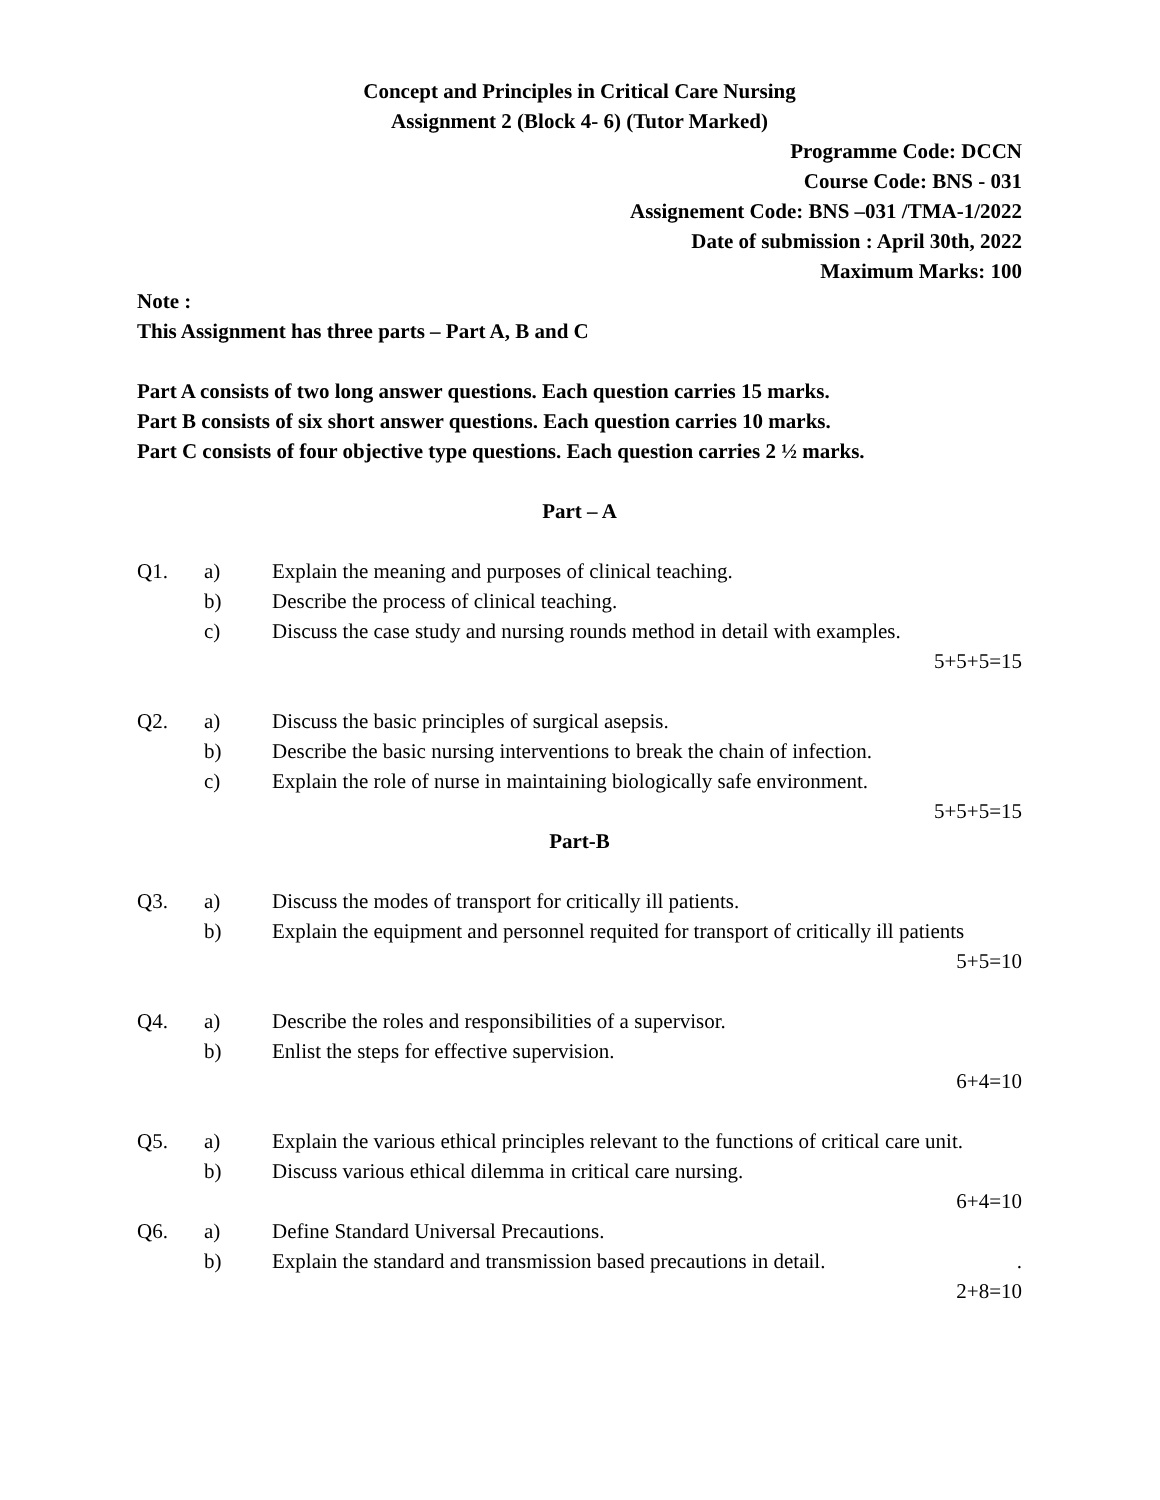Concept and Principles in Critical Care Nursing
Assignment 2 (Block 4- 6) (Tutor Marked)
Programme Code: DCCN
Course Code: BNS - 031
Assignement Code: BNS –031 /TMA-1/2022
Date of submission : April 30th, 2022
Maximum Marks: 100
Note :
This Assignment has three parts – Part A, B and C
Part A consists of two long answer questions. Each question carries 15 marks.
Part B consists of six short answer questions. Each question carries 10 marks.
Part C consists of four objective type questions. Each question carries 2 ½ marks.
Part – A
Q1. a) Explain the meaning and purposes of clinical teaching.
b) Describe the process of clinical teaching.
c) Discuss the case study and nursing rounds method in detail with examples.
5+5+5=15
Q2. a) Discuss the basic principles of surgical asepsis.
b) Describe the basic nursing interventions to break the chain of infection.
c) Explain the role of nurse in maintaining biologically safe environment.
5+5+5=15
Part-B
Q3. a) Discuss the modes of transport for critically ill patients.
b) Explain the equipment and personnel requited for transport of critically ill patients
5+5=10
Q4. a) Describe the roles and responsibilities of a supervisor.
b) Enlist the steps for effective supervision.
6+4=10
Q5. a) Explain the various ethical principles relevant to the functions of critical care unit.
b) Discuss various ethical dilemma in critical care nursing.
6+4=10
Q6. a) Define Standard Universal Precautions.
b) Explain the standard and transmission based precautions in detail..
2+8=10